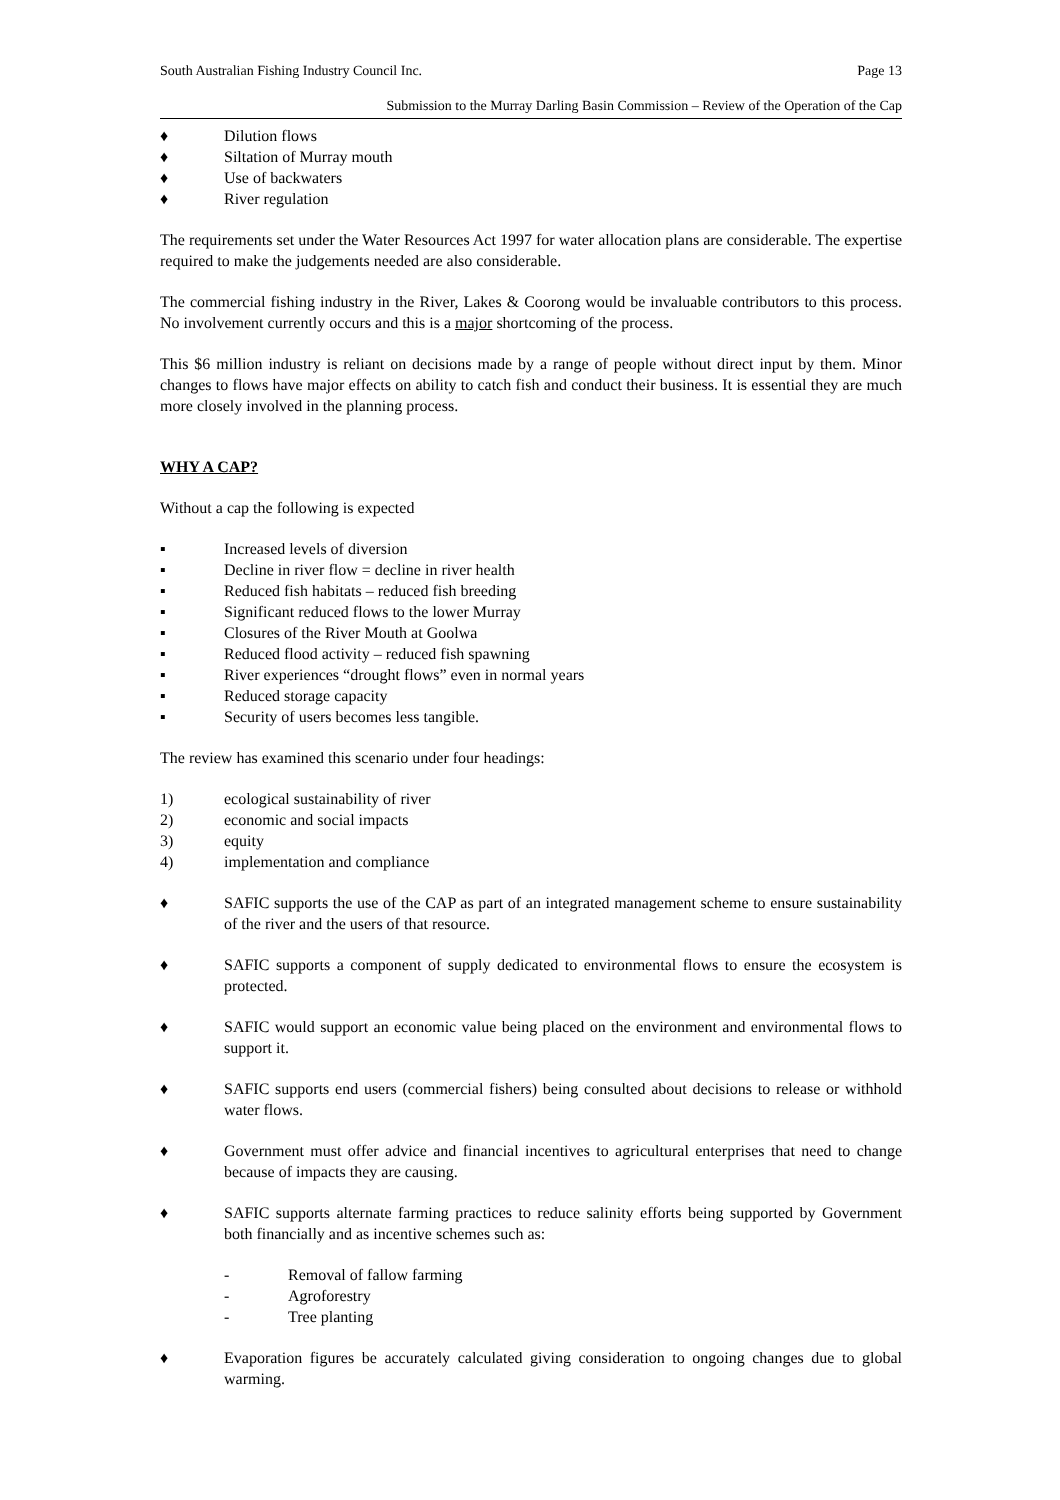South Australian Fishing Industry Council Inc. Page 13
Submission to the Murray Darling Basin Commission – Review of the Operation of the Cap
♦ Dilution flows
♦ Siltation of Murray mouth
♦ Use of backwaters
♦ River regulation
The requirements set under the Water Resources Act 1997 for water allocation plans are considerable. The expertise required to make the judgements needed are also considerable.
The commercial fishing industry in the River, Lakes & Coorong would be invaluable contributors to this process. No involvement currently occurs and this is a major shortcoming of the process.
This $6 million industry is reliant on decisions made by a range of people without direct input by them. Minor changes to flows have major effects on ability to catch fish and conduct their business. It is essential they are much more closely involved in the planning process.
WHY A CAP?
Without a cap the following is expected
▪ Increased levels of diversion
▪ Decline in river flow = decline in river health
▪ Reduced fish habitats – reduced fish breeding
▪ Significant reduced flows to the lower Murray
▪ Closures of the River Mouth at Goolwa
▪ Reduced flood activity – reduced fish spawning
▪ River experiences “drought flows” even in normal years
▪ Reduced storage capacity
▪ Security of users becomes less tangible.
The review has examined this scenario under four headings:
1) ecological sustainability of river
2) economic and social impacts
3) equity
4) implementation and compliance
♦ SAFIC supports the use of the CAP as part of an integrated management scheme to ensure sustainability of the river and the users of that resource.
♦ SAFIC supports a component of supply dedicated to environmental flows to ensure the ecosystem is protected.
♦ SAFIC would support an economic value being placed on the environment and environmental flows to support it.
♦ SAFIC supports end users (commercial fishers) being consulted about decisions to release or withhold water flows.
♦ Government must offer advice and financial incentives to agricultural enterprises that need to change because of impacts they are causing.
♦ SAFIC supports alternate farming practices to reduce salinity efforts being supported by Government both financially and as incentive schemes such as:
- Removal of fallow farming
- Agroforestry
- Tree planting
♦ Evaporation figures be accurately calculated giving consideration to ongoing changes due to global warming.